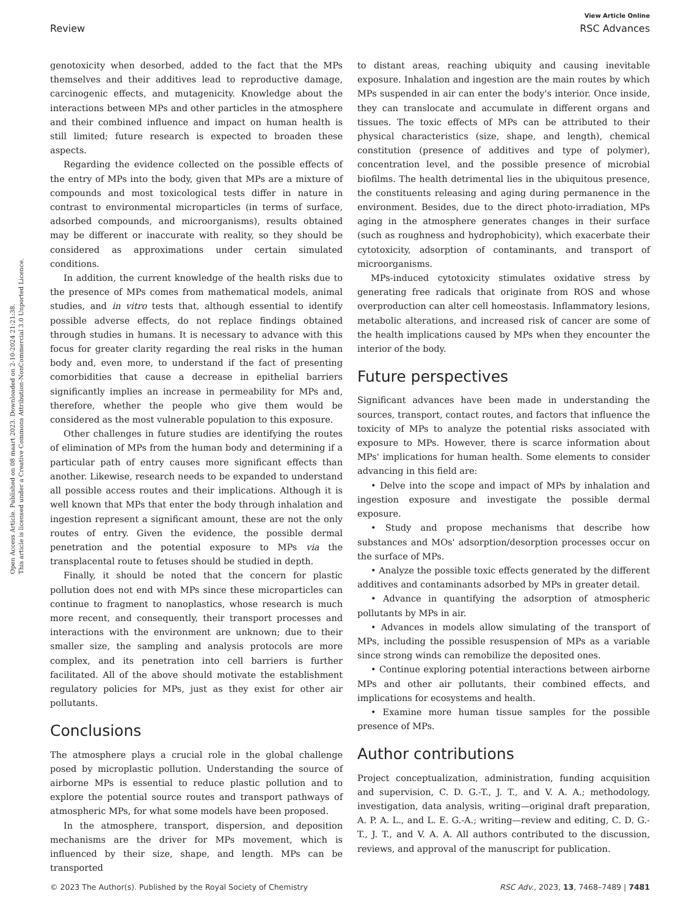Open Access Article. Published on 08 maart 2023. Downloaded on 2-10-2024 21:21:38.
This article is licensed under a Creative Commons Attribution-NonCommercial 3.0 Unported Licence.
View Article Online
Review RSC Advances
genotoxicity when desorbed, added to the fact that the MPs themselves and their additives lead to reproductive damage, carcinogenic effects, and mutagenicity. Knowledge about the interactions between MPs and other particles in the atmosphere and their combined influence and impact on human health is still limited; future research is expected to broaden these aspects.
Regarding the evidence collected on the possible effects of the entry of MPs into the body, given that MPs are a mixture of compounds and most toxicological tests differ in nature in contrast to environmental microparticles (in terms of surface, adsorbed compounds, and microorganisms), results obtained may be different or inaccurate with reality, so they should be considered as approximations under certain simulated conditions.
In addition, the current knowledge of the health risks due to the presence of MPs comes from mathematical models, animal studies, and in vitro tests that, although essential to identify possible adverse effects, do not replace findings obtained through studies in humans. It is necessary to advance with this focus for greater clarity regarding the real risks in the human body and, even more, to understand if the fact of presenting comorbidities that cause a decrease in epithelial barriers significantly implies an increase in permeability for MPs and, therefore, whether the people who give them would be considered as the most vulnerable population to this exposure.
Other challenges in future studies are identifying the routes of elimination of MPs from the human body and determining if a particular path of entry causes more significant effects than another. Likewise, research needs to be expanded to understand all possible access routes and their implications. Although it is well known that MPs that enter the body through inhalation and ingestion represent a significant amount, these are not the only routes of entry. Given the evidence, the possible dermal penetration and the potential exposure to MPs via the transplacental route to fetuses should be studied in depth.
Finally, it should be noted that the concern for plastic pollution does not end with MPs since these microparticles can continue to fragment to nanoplastics, whose research is much more recent, and consequently, their transport processes and interactions with the environment are unknown; due to their smaller size, the sampling and analysis protocols are more complex, and its penetration into cell barriers is further facilitated. All of the above should motivate the establishment regulatory policies for MPs, just as they exist for other air pollutants.
Conclusions
The atmosphere plays a crucial role in the global challenge posed by microplastic pollution. Understanding the source of airborne MPs is essential to reduce plastic pollution and to explore the potential source routes and transport pathways of atmospheric MPs, for what some models have been proposed.
In the atmosphere, transport, dispersion, and deposition mechanisms are the driver for MPs movement, which is influenced by their size, shape, and length. MPs can be transported
to distant areas, reaching ubiquity and causing inevitable exposure. Inhalation and ingestion are the main routes by which MPs suspended in air can enter the body's interior. Once inside, they can translocate and accumulate in different organs and tissues. The toxic effects of MPs can be attributed to their physical characteristics (size, shape, and length), chemical constitution (presence of additives and type of polymer), concentration level, and the possible presence of microbial biofilms. The health detrimental lies in the ubiquitous presence, the constituents releasing and aging during permanence in the environment. Besides, due to the direct photo-irradiation, MPs aging in the atmosphere generates changes in their surface (such as roughness and hydrophobicity), which exacerbate their cytotoxicity, adsorption of contaminants, and transport of microorganisms.
MPs-induced cytotoxicity stimulates oxidative stress by generating free radicals that originate from ROS and whose overproduction can alter cell homeostasis. Inflammatory lesions, metabolic alterations, and increased risk of cancer are some of the health implications caused by MPs when they encounter the interior of the body.
Future perspectives
Significant advances have been made in understanding the sources, transport, contact routes, and factors that influence the toxicity of MPs to analyze the potential risks associated with exposure to MPs. However, there is scarce information about MPs' implications for human health. Some elements to consider advancing in this field are:
• Delve into the scope and impact of MPs by inhalation and ingestion exposure and investigate the possible dermal exposure.
• Study and propose mechanisms that describe how substances and MOs' adsorption/desorption processes occur on the surface of MPs.
• Analyze the possible toxic effects generated by the different additives and contaminants adsorbed by MPs in greater detail.
• Advance in quantifying the adsorption of atmospheric pollutants by MPs in air.
• Advances in models allow simulating of the transport of MPs, including the possible resuspension of MPs as a variable since strong winds can remobilize the deposited ones.
• Continue exploring potential interactions between airborne MPs and other air pollutants, their combined effects, and implications for ecosystems and health.
• Examine more human tissue samples for the possible presence of MPs.
Author contributions
Project conceptualization, administration, funding acquisition and supervision, C. D. G.-T., J. T., and V. A. A.; methodology, investigation, data analysis, writing—original draft preparation, A. P. A. L., and L. E. G.-A.; writing—review and editing, C. D. G.-T., J. T., and V. A. A. All authors contributed to the discussion, reviews, and approval of the manuscript for publication.
© 2023 The Author(s). Published by the Royal Society of Chemistry RSC Adv., 2023, 13, 7468–7489 | 7481